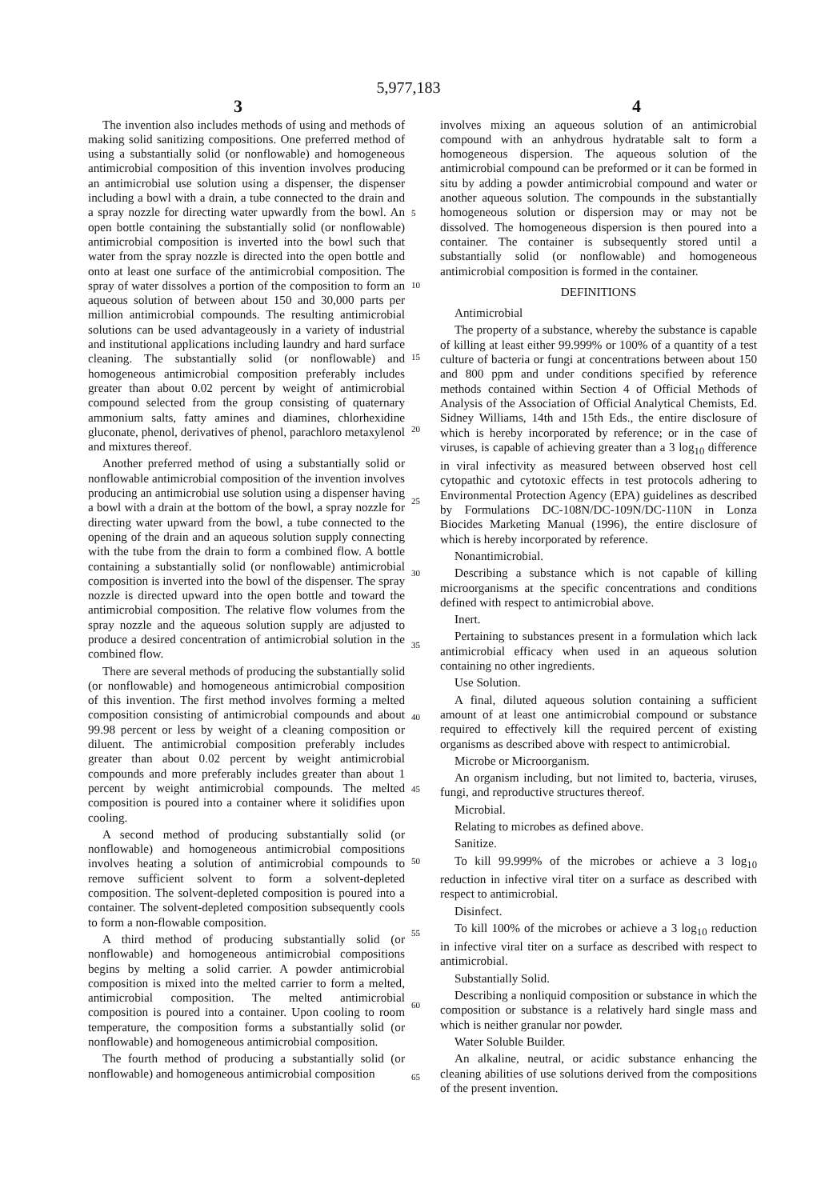5,977,183
3 4
The invention also includes methods of using and methods of making solid sanitizing compositions. One preferred method of using a substantially solid (or nonflowable) and homogeneous antimicrobial composition of this invention involves producing an antimicrobial use solution using a dispenser, the dispenser including a bowl with a drain, a tube connected to the drain and a spray nozzle for directing water upwardly from the bowl. An open bottle containing the substantially solid (or nonflowable) antimicrobial composition is inverted into the bowl such that water from the spray nozzle is directed into the open bottle and onto at least one surface of the antimicrobial composition. The spray of water dissolves a portion of the composition to form an aqueous solution of between about 150 and 30,000 parts per million antimicrobial compounds. The resulting antimicrobial solutions can be used advantageously in a variety of industrial and institutional applications including laundry and hard surface cleaning. The substantially solid (or nonflowable) and homogeneous antimicrobial composition preferably includes greater than about 0.02 percent by weight of antimicrobial compound selected from the group consisting of quaternary ammonium salts, fatty amines and diamines, chlorhexidine gluconate, phenol, derivatives of phenol, parachloro metaxylenol and mixtures thereof.
Another preferred method of using a substantially solid or nonflowable antimicrobial composition of the invention involves producing an antimicrobial use solution using a dispenser having a bowl with a drain at the bottom of the bowl, a spray nozzle for directing water upward from the bowl, a tube connected to the opening of the drain and an aqueous solution supply connecting with the tube from the drain to form a combined flow. A bottle containing a substantially solid (or nonflowable) antimicrobial composition is inverted into the bowl of the dispenser. The spray nozzle is directed upward into the open bottle and toward the antimicrobial composition. The relative flow volumes from the spray nozzle and the aqueous solution supply are adjusted to produce a desired concentration of antimicrobial solution in the combined flow.
There are several methods of producing the substantially solid (or nonflowable) and homogeneous antimicrobial composition of this invention. The first method involves forming a melted composition consisting of antimicrobial compounds and about 99.98 percent or less by weight of a cleaning composition or diluent. The antimicrobial composition preferably includes greater than about 0.02 percent by weight antimicrobial compounds and more preferably includes greater than about 1 percent by weight antimicrobial compounds. The melted composition is poured into a container where it solidifies upon cooling.
A second method of producing substantially solid (or nonflowable) and homogeneous antimicrobial compositions involves heating a solution of antimicrobial compounds to remove sufficient solvent to form a solvent-depleted composition. The solvent-depleted composition is poured into a container. The solvent-depleted composition subsequently cools to form a non-flowable composition.
A third method of producing substantially solid (or nonflowable) and homogeneous antimicrobial compositions begins by melting a solid carrier. A powder antimicrobial composition is mixed into the melted carrier to form a melted, antimicrobial composition. The melted antimicrobial composition is poured into a container. Upon cooling to room temperature, the composition forms a substantially solid (or nonflowable) and homogeneous antimicrobial composition.
The fourth method of producing a substantially solid (or nonflowable) and homogeneous antimicrobial composition
5
10
15
20
25
30
35
40
45
50
55
60
65
involves mixing an aqueous solution of an antimicrobial compound with an anhydrous hydratable salt to form a homogeneous dispersion. The aqueous solution of the antimicrobial compound can be preformed or it can be formed in situ by adding a powder antimicrobial compound and water or another aqueous solution. The compounds in the substantially homogeneous solution or dispersion may or may not be dissolved. The homogeneous dispersion is then poured into a container. The container is subsequently stored until a substantially solid (or nonflowable) and homogeneous antimicrobial composition is formed in the container.
DEFINITIONS
Antimicrobial
The property of a substance, whereby the substance is capable of killing at least either 99.999% or 100% of a quantity of a test culture of bacteria or fungi at concentrations between about 150 and 800 ppm and under conditions specified by reference methods contained within Section 4 of Official Methods of Analysis of the Association of Official Analytical Chemists, Ed. Sidney Williams, 14th and 15th Eds., the entire disclosure of which is hereby incorporated by reference; or in the case of viruses, is capable of achieving greater than a 3 log<sub>10</sub> difference in viral infectivity as measured between observed host cell cytopathic and cytotoxic effects in test protocols adhering to Environmental Protection Agency (EPA) guidelines as described by Formulations DC-108N/DC-109N/DC-110N in Lonza Biocides Marketing Manual (1996), the entire disclosure of which is hereby incorporated by reference.
Nonantimicrobial.
Describing a substance which is not capable of killing microorganisms at the specific concentrations and conditions defined with respect to antimicrobial above.
Inert.
Pertaining to substances present in a formulation which lack antimicrobial efficacy when used in an aqueous solution containing no other ingredients.
Use Solution.
A final, diluted aqueous solution containing a sufficient amount of at least one antimicrobial compound or substance required to effectively kill the required percent of existing organisms as described above with respect to antimicrobial.
Microbe or Microorganism.
An organism including, but not limited to, bacteria, viruses, fungi, and reproductive structures thereof.
Microbial.
Relating to microbes as defined above.
Sanitize.
To kill 99.999% of the microbes or achieve a 3 log<sub>10</sub> reduction in infective viral titer on a surface as described with respect to antimicrobial.
Disinfect.
To kill 100% of the microbes or achieve a 3 log<sub>10</sub> reduction in infective viral titer on a surface as described with respect to antimicrobial.
Substantially Solid.
Describing a nonliquid composition or substance in which the composition or substance is a relatively hard single mass and which is neither granular nor powder.
Water Soluble Builder.
An alkaline, neutral, or acidic substance enhancing the cleaning abilities of use solutions derived from the compositions of the present invention.